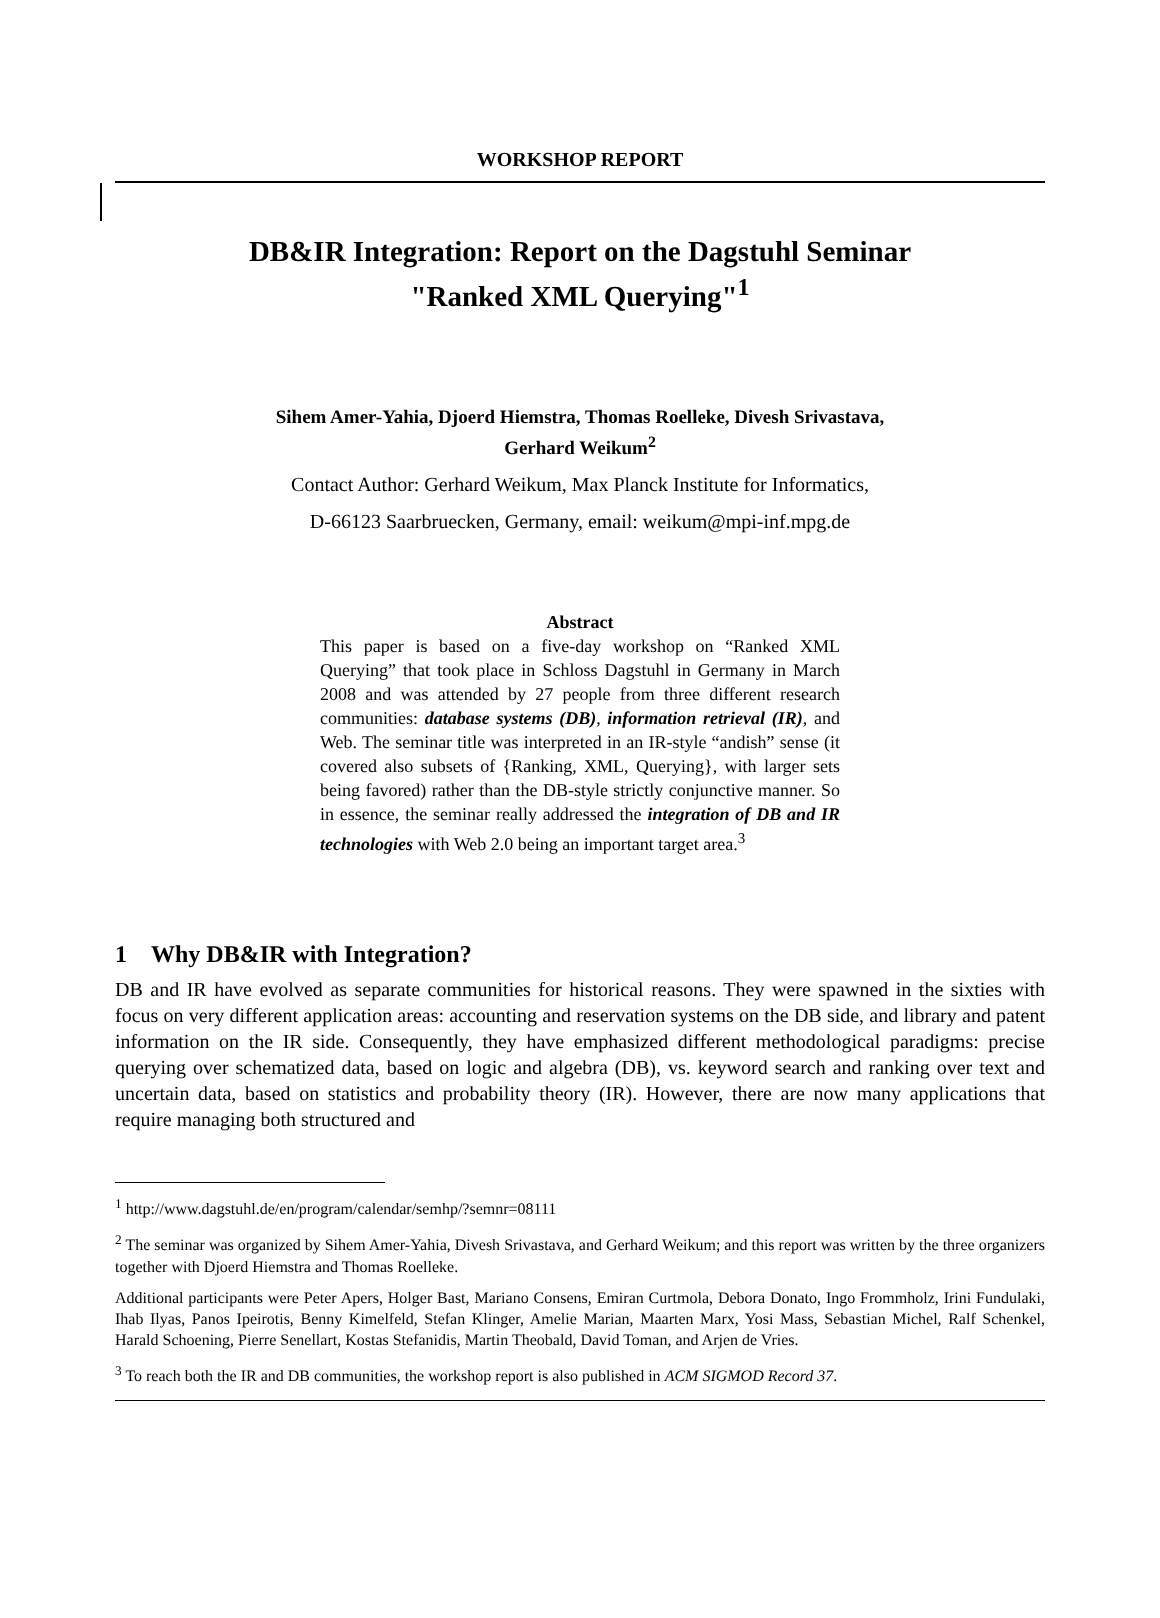WORKSHOP REPORT
DB&IR Integration: Report on the Dagstuhl Seminar
"Ranked XML Querying"<sup>1</sup>
Sihem Amer-Yahia, Djoerd Hiemstra, Thomas Roelleke, Divesh Srivastava,
Gerhard Weikum<sup>2</sup>
Contact Author: Gerhard Weikum, Max Planck Institute for Informatics,
D-66123 Saarbruecken, Germany, email: weikum@mpi-inf.mpg.de
Abstract
This paper is based on a five-day workshop on “Ranked XML Querying” that took place in Schloss Dagstuhl in Germany in March 2008 and was attended by 27 people from three different research communities: database systems (DB), information retrieval (IR), and Web. The seminar title was interpreted in an IR-style “andish” sense (it covered also subsets of {Ranking, XML, Querying}, with larger sets being favored) rather than the DB-style strictly conjunctive manner. So in essence, the seminar really addressed the integration of DB and IR technologies with Web 2.0 being an important target area.<sup>3</sup>
1 Why DB&IR with Integration?
DB and IR have evolved as separate communities for historical reasons. They were spawned in the sixties with focus on very different application areas: accounting and reservation systems on the DB side, and library and patent information on the IR side. Consequently, they have emphasized different methodological paradigms: precise querying over schematized data, based on logic and algebra (DB), vs. keyword search and ranking over text and uncertain data, based on statistics and probability theory (IR). However, there are now many applications that require managing both structured and
<sup>1</sup> http://www.dagstuhl.de/en/program/calendar/semhp/?semnr=08111
<sup>2</sup> The seminar was organized by Sihem Amer-Yahia, Divesh Srivastava, and Gerhard Weikum; and this report was written by the three organizers together with Djoerd Hiemstra and Thomas Roelleke.
Additional participants were Peter Apers, Holger Bast, Mariano Consens, Emiran Curtmola, Debora Donato, Ingo Frommholz, Irini Fundulaki, Ihab Ilyas, Panos Ipeirotis, Benny Kimelfeld, Stefan Klinger, Amelie Marian, Maarten Marx, Yosi Mass, Sebastian Michel, Ralf Schenkel, Harald Schoening, Pierre Senellart, Kostas Stefanidis, Martin Theobald, David Toman, and Arjen de Vries.
<sup>3</sup> To reach both the IR and DB communities, the workshop report is also published in ACM SIGMOD Record 37.